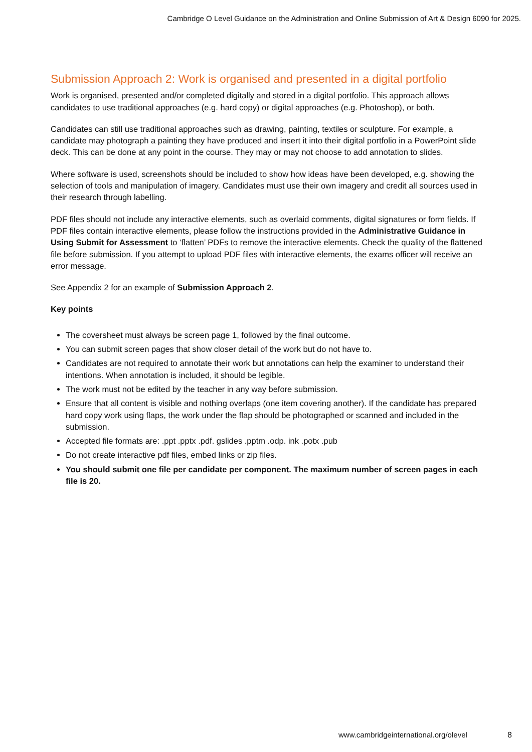Cambridge O Level Guidance on the Administration and Online Submission of Art & Design 6090 for 2025.
Submission Approach 2: Work is organised and presented in a digital portfolio
Work is organised, presented and/or completed digitally and stored in a digital portfolio. This approach allows candidates to use traditional approaches (e.g. hard copy) or digital approaches (e.g. Photoshop), or both.
Candidates can still use traditional approaches such as drawing, painting, textiles or sculpture. For example, a candidate may photograph a painting they have produced and insert it into their digital portfolio in a PowerPoint slide deck. This can be done at any point in the course. They may or may not choose to add annotation to slides.
Where software is used, screenshots should be included to show how ideas have been developed, e.g. showing the selection of tools and manipulation of imagery. Candidates must use their own imagery and credit all sources used in their research through labelling.
PDF files should not include any interactive elements, such as overlaid comments, digital signatures or form fields. If PDF files contain interactive elements, please follow the instructions provided in the Administrative Guidance in Using Submit for Assessment to ‘flatten’ PDFs to remove the interactive elements. Check the quality of the flattened file before submission. If you attempt to upload PDF files with interactive elements, the exams officer will receive an error message.
See Appendix 2 for an example of Submission Approach 2.
Key points
The coversheet must always be screen page 1, followed by the final outcome.
You can submit screen pages that show closer detail of the work but do not have to.
Candidates are not required to annotate their work but annotations can help the examiner to understand their intentions. When annotation is included, it should be legible.
The work must not be edited by the teacher in any way before submission.
Ensure that all content is visible and nothing overlaps (one item covering another). If the candidate has prepared hard copy work using flaps, the work under the flap should be photographed or scanned and included in the submission.
Accepted file formats are: .ppt .pptx .pdf. gslides .pptm .odp. ink .potx .pub
Do not create interactive pdf files, embed links or zip files.
You should submit one file per candidate per component. The maximum number of screen pages in each file is 20.
www.cambridgeinternational.org/olevel
8